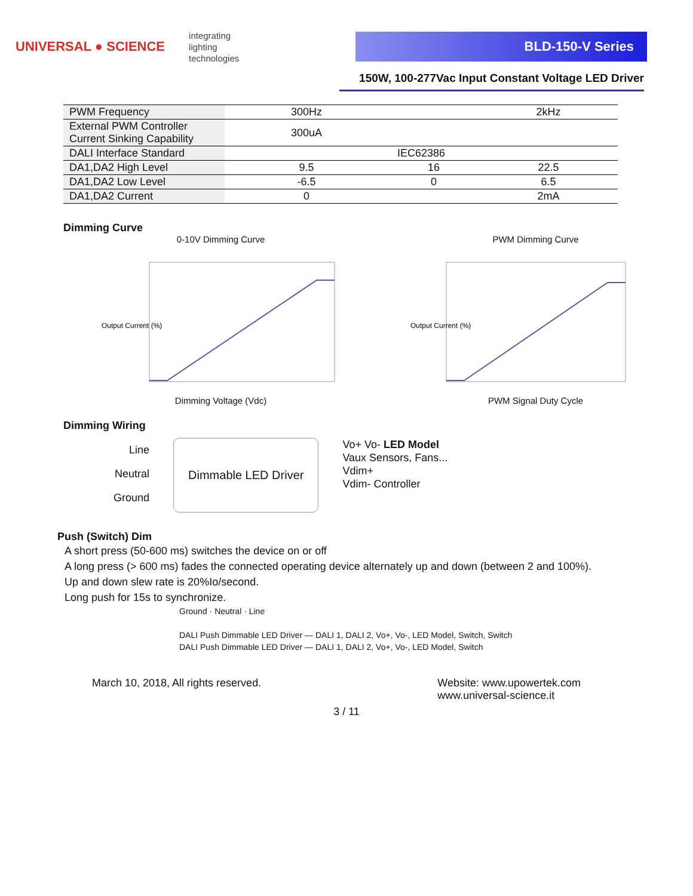UNIVERSAL ● SCIENCE integrating
lighting
technologies
BLD-150-V Series
150W, 100-277Vac Input Constant Voltage LED Driver
| PWM Frequency | 300Hz | | 2kHz |
| External PWM Controller Current Sinking Capability | 300uA | | |
| DALI Interface Standard | IEC62386 | | |
| DA1,DA2 High Level | 9.5 | 16 | 22.5 |
| DA1,DA2 Low Level | -6.5 | 0 | 6.5 |
| DA1,DA2 Current | 0 | | 2mA |
Dimming Curve
0-10V Dimming Curve
Output Current (%)
Dimming Voltage (Vdc)
PWM Dimming Curve
Output Current (%)
PWM Signal Duty Cycle
Dimming Wiring
Line
Neutral
Ground
Dimmable LED Driver
Vo+ Vo- LED Model
Vaux Sensors, Fans...
Vdim+
Vdim- Controller
Push (Switch) Dim
A short press (50-600 ms) switches the device on or off
A long press (> 600 ms) fades the connected operating device alternately up and down (between 2 and 100%).
Up and down slew rate is 20%Io/second.
Long push for 15s to synchronize.
Ground · Neutral · Line
DALI Push Dimmable LED Driver — DALI 1, DALI 2, Vo+, Vo-, LED Model, Switch, Switch
DALI Push Dimmable LED Driver — DALI 1, DALI 2, Vo+, Vo-, LED Model, Switch
March 10, 2018, All rights reserved. Website: www.upowertek.com
www.universal-science.it
3 / 11